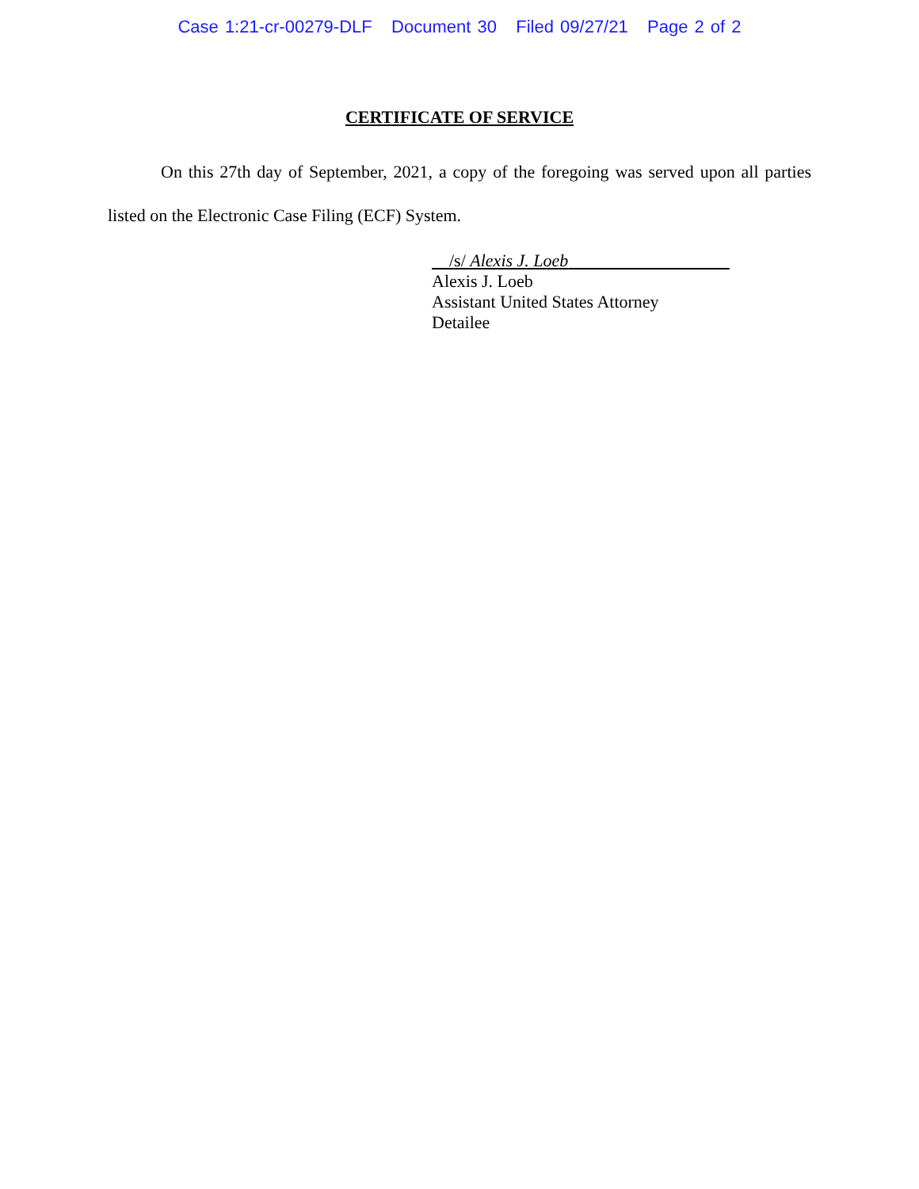Case 1:21-cr-00279-DLF Document 30 Filed 09/27/21 Page 2 of 2
CERTIFICATE OF SERVICE
On this 27th day of September, 2021, a copy of the foregoing was served upon all parties listed on the Electronic Case Filing (ECF) System.
/s/ Alexis J. Loeb
Alexis J. Loeb
Assistant United States Attorney
Detailee